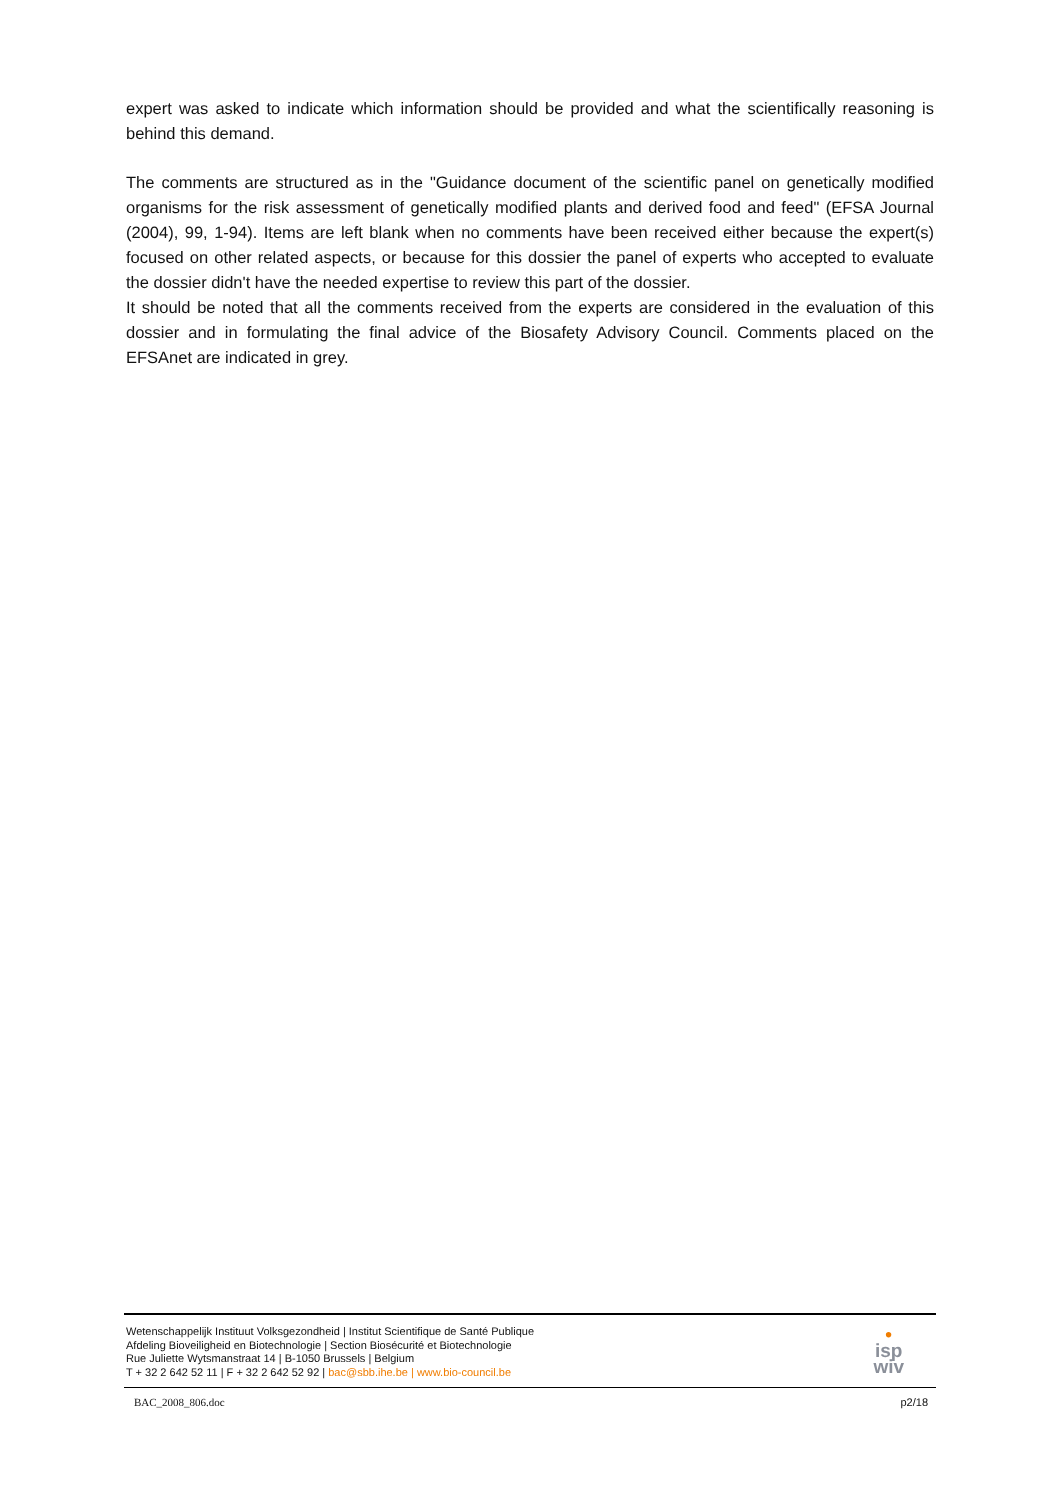expert was asked to indicate which information should be provided and what the scientifically reasoning is behind this demand.
The comments are structured as in the "Guidance document of the scientific panel on genetically modified organisms for the risk assessment of genetically modified plants and derived food and feed" (EFSA Journal (2004), 99, 1-94). Items are left blank when no comments have been received either because the expert(s) focused on other related aspects, or because for this dossier the panel of experts who accepted to evaluate the dossier didn't have the needed expertise to review this part of the dossier.
It should be noted that all the comments received from the experts are considered in the evaluation of this dossier and in formulating the final advice of the Biosafety Advisory Council. Comments placed on the EFSAnet are indicated in grey.
Wetenschappelijk Instituut Volksgezondheid | Institut Scientifique de Santé Publique
Afdeling Bioveiligheid en Biotechnologie | Section Biosécurité et Biotechnologie
Rue Juliette Wytsmanstraat 14 | B-1050 Brussels | Belgium
T + 32 2 642 52 11 | F + 32 2 642 52 92 | bac@sbb.ihe.be | www.bio-council.be
•
isp
wiv
BAC_2008_806.doc p2/18